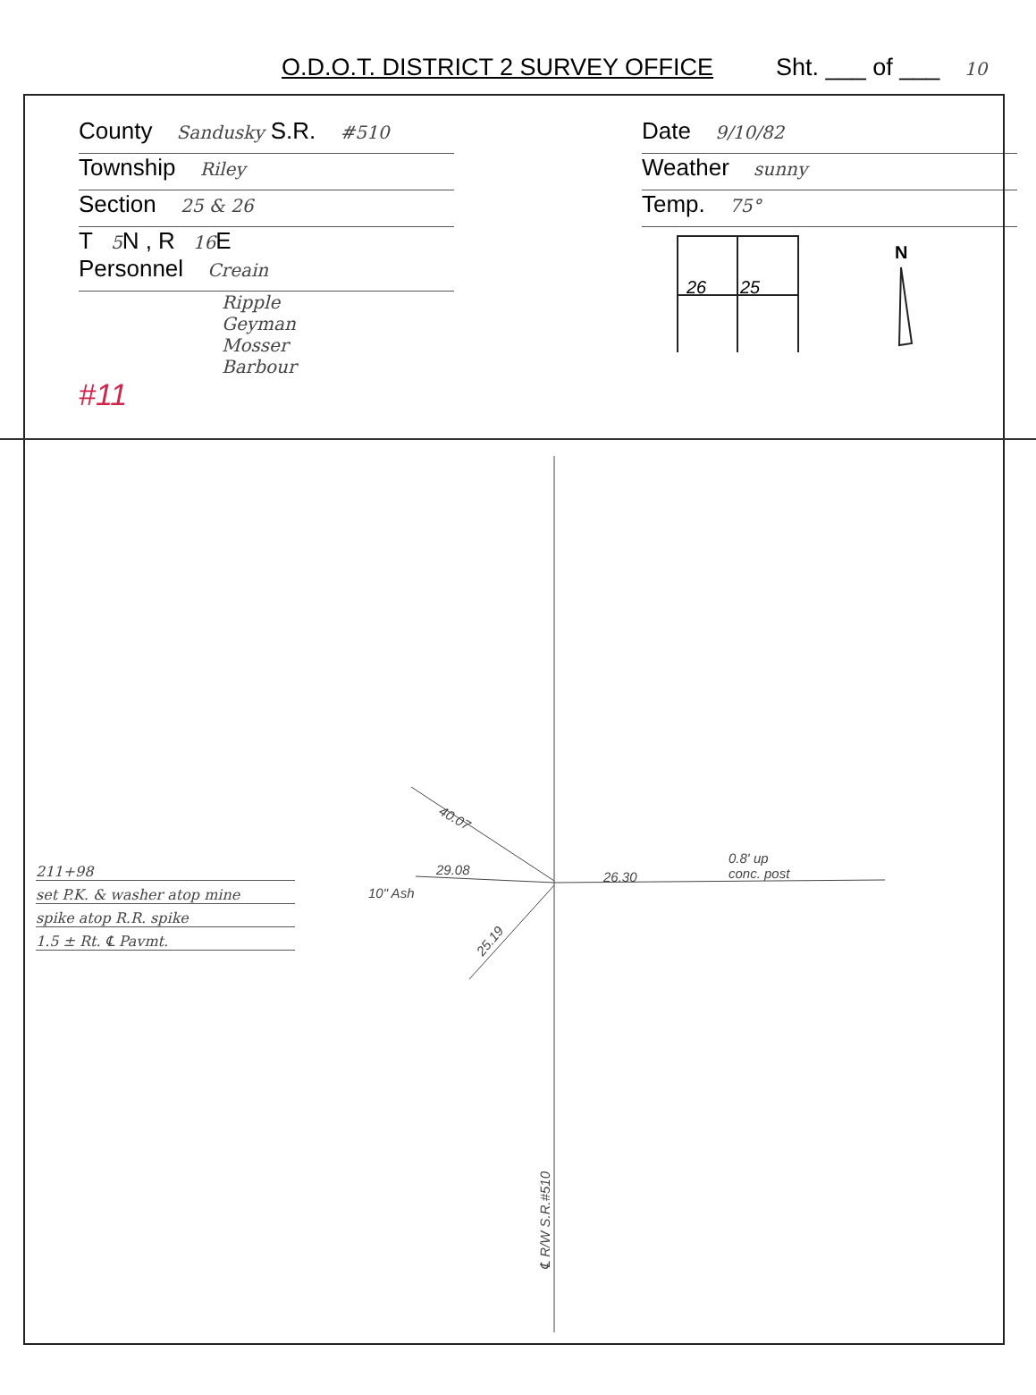O.D.O.T. DISTRICT 2 SURVEY OFFICE Sht. ___ of ___ 10
County Sandusky S.R. #510
Township Riley
Section 25 & 26
T 5 N , R 16 E
Personnel Creain
Ripple
Geyman
Mosser
Barbour
#11
Date 9/10/82
Weather sunny
Temp. 75°
26
25
N
40.07
29.08
10" Ash
26.30
0.8' up
conc. post
25.19
℄ R/W S.R.#510
211+98
set P.K. & washer atop mine
spike atop R.R. spike
1.5 ± Rt. ℄ Pavmt.